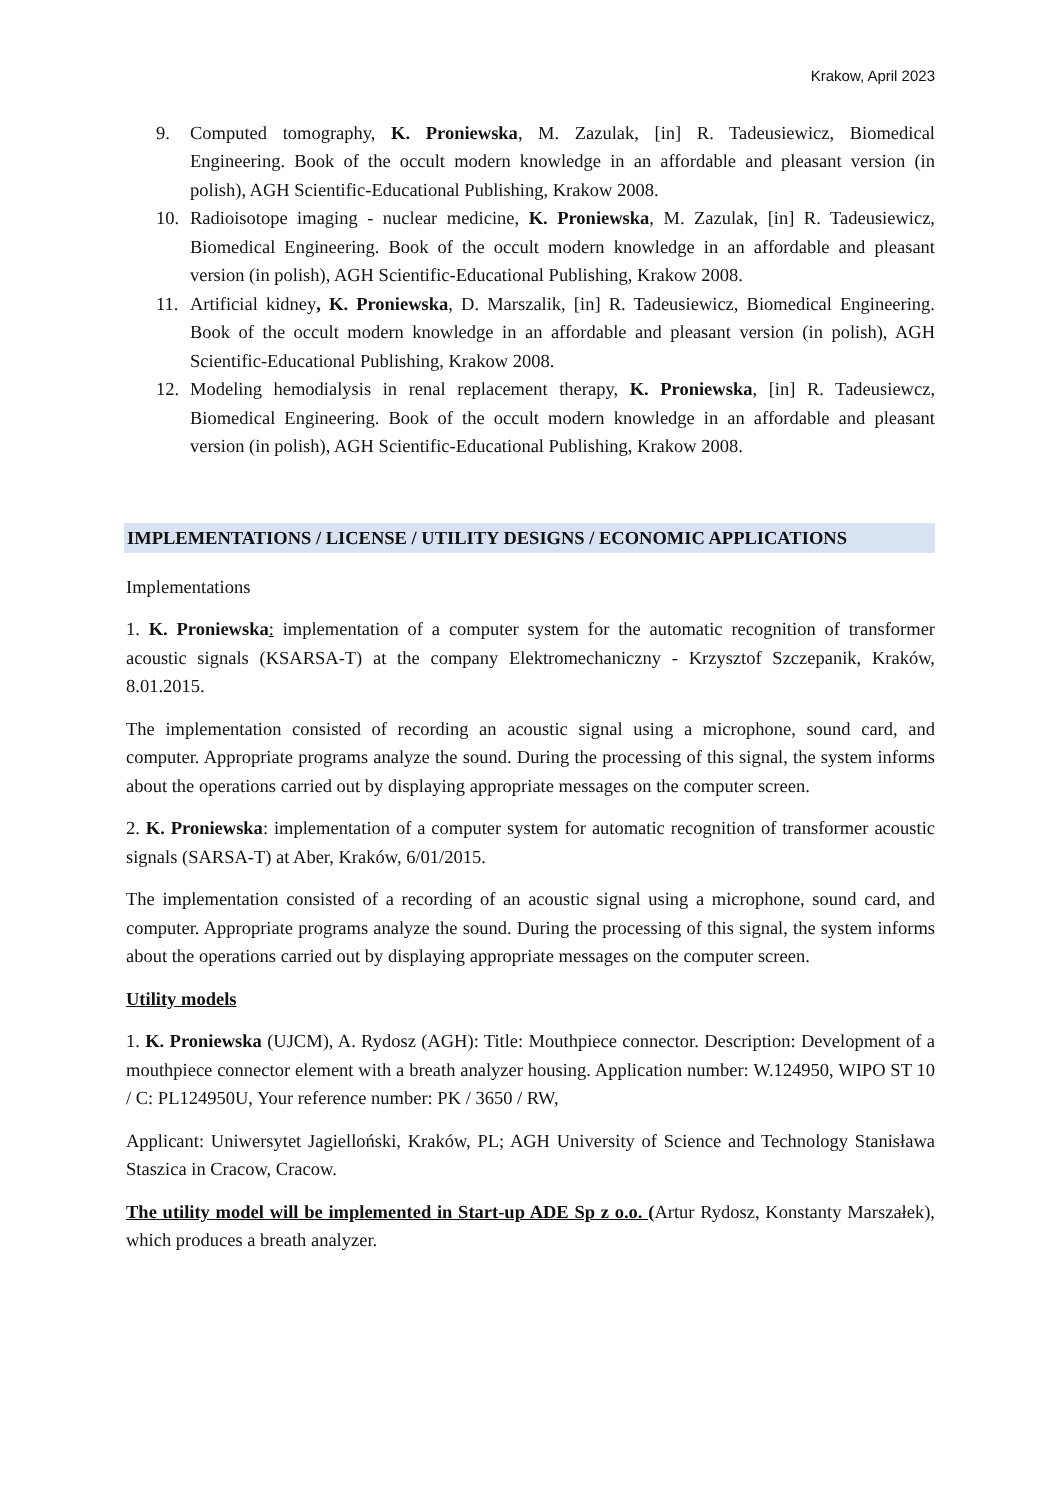Krakow, April 2023
9. Computed tomography, K. Proniewska, M. Zazulak, [in] R. Tadeusiewicz, Biomedical Engineering. Book of the occult modern knowledge in an affordable and pleasant version (in polish), AGH Scientific-Educational Publishing, Krakow 2008.
10. Radioisotope imaging - nuclear medicine, K. Proniewska, M. Zazulak, [in] R. Tadeusiewicz, Biomedical Engineering. Book of the occult modern knowledge in an affordable and pleasant version (in polish), AGH Scientific-Educational Publishing, Krakow 2008.
11. Artificial kidney, K. Proniewska, D. Marszalik, [in] R. Tadeusiewicz, Biomedical Engineering. Book of the occult modern knowledge in an affordable and pleasant version (in polish), AGH Scientific-Educational Publishing, Krakow 2008.
12. Modeling hemodialysis in renal replacement therapy, K. Proniewska, [in] R. Tadeusiewcz, Biomedical Engineering. Book of the occult modern knowledge in an affordable and pleasant version (in polish), AGH Scientific-Educational Publishing, Krakow 2008.
IMPLEMENTATIONS / LICENSE / UTILITY DESIGNS / ECONOMIC APPLICATIONS
Implementations
1. K. Proniewska: implementation of a computer system for the automatic recognition of transformer acoustic signals (KSARSA-T) at the company Elektromechaniczny - Krzysztof Szczepanik, Kraków, 8.01.2015.
The implementation consisted of recording an acoustic signal using a microphone, sound card, and computer. Appropriate programs analyze the sound. During the processing of this signal, the system informs about the operations carried out by displaying appropriate messages on the computer screen.
2. K. Proniewska: implementation of a computer system for automatic recognition of transformer acoustic signals (SARSA-T) at Aber, Kraków, 6/01/2015.
The implementation consisted of a recording of an acoustic signal using a microphone, sound card, and computer. Appropriate programs analyze the sound. During the processing of this signal, the system informs about the operations carried out by displaying appropriate messages on the computer screen.
Utility models
1. K. Proniewska (UJCM), A. Rydosz (AGH): Title: Mouthpiece connector. Description: Development of a mouthpiece connector element with a breath analyzer housing. Application number: W.124950, WIPO ST 10 / C: PL124950U, Your reference number: PK / 3650 / RW,
Applicant: Uniwersytet Jagielloński, Kraków, PL; AGH University of Science and Technology Stanisława Staszica in Cracow, Cracow.
The utility model will be implemented in Start-up ADE Sp z o.o. (Artur Rydosz, Konstanty Marszałek), which produces a breath analyzer.